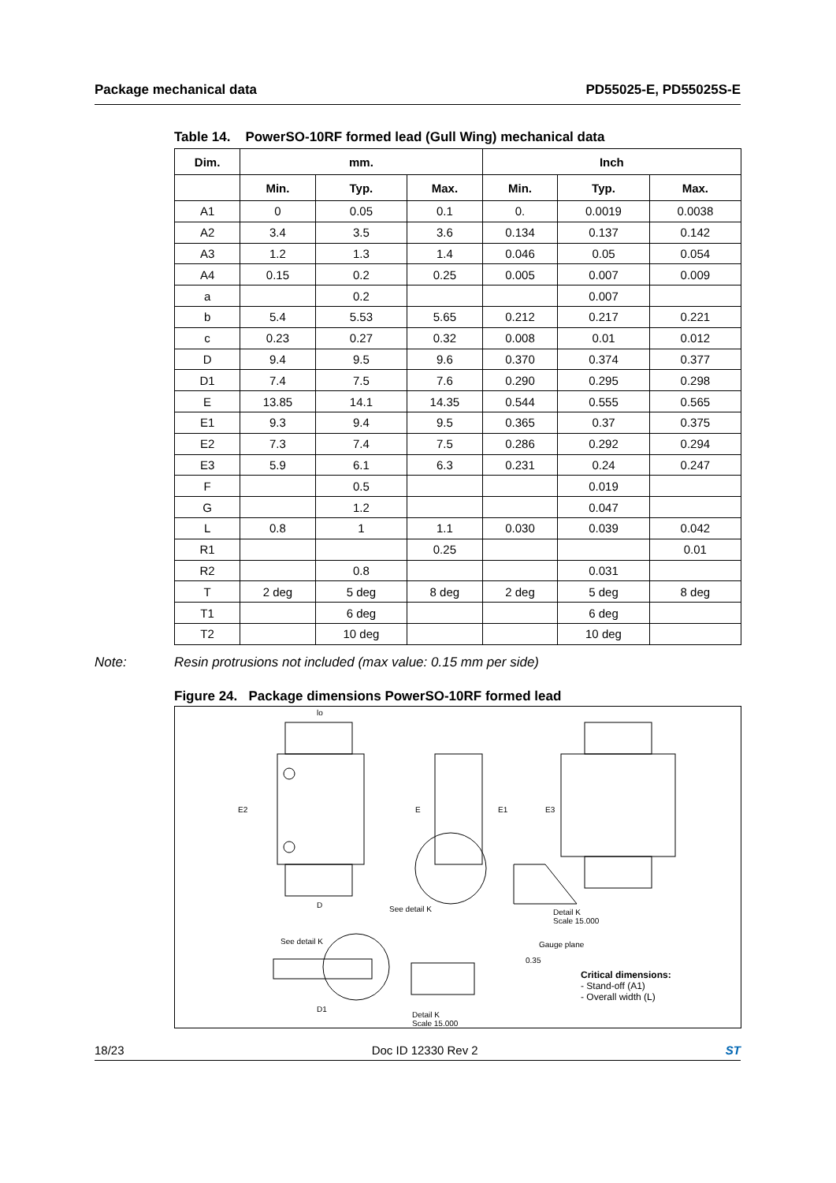Package mechanical data PD55025-E, PD55025S-E
Table 14. PowerSO-10RF formed lead (Gull Wing) mechanical data
| Dim. | mm. | | | Inch | | |
| --- | --- | --- | --- | --- | --- | --- |
| | Min. | Typ. | Max. | Min. | Typ. | Max. |
| A1 | 0 | 0.05 | 0.1 | 0. | 0.0019 | 0.0038 |
| A2 | 3.4 | 3.5 | 3.6 | 0.134 | 0.137 | 0.142 |
| A3 | 1.2 | 1.3 | 1.4 | 0.046 | 0.05 | 0.054 |
| A4 | 0.15 | 0.2 | 0.25 | 0.005 | 0.007 | 0.009 |
| a | | 0.2 | | | 0.007 | |
| b | 5.4 | 5.53 | 5.65 | 0.212 | 0.217 | 0.221 |
| c | 0.23 | 0.27 | 0.32 | 0.008 | 0.01 | 0.012 |
| D | 9.4 | 9.5 | 9.6 | 0.370 | 0.374 | 0.377 |
| D1 | 7.4 | 7.5 | 7.6 | 0.290 | 0.295 | 0.298 |
| E | 13.85 | 14.1 | 14.35 | 0.544 | 0.555 | 0.565 |
| E1 | 9.3 | 9.4 | 9.5 | 0.365 | 0.37 | 0.375 |
| E2 | 7.3 | 7.4 | 7.5 | 0.286 | 0.292 | 0.294 |
| E3 | 5.9 | 6.1 | 6.3 | 0.231 | 0.24 | 0.247 |
| F | | 0.5 | | | 0.019 | |
| G | | 1.2 | | | 0.047 | |
| L | 0.8 | 1 | 1.1 | 0.030 | 0.039 | 0.042 |
| R1 | | | 0.25 | | | 0.01 |
| R2 | | 0.8 | | | 0.031 | |
| T | 2 deg | 5 deg | 8 deg | 2 deg | 5 deg | 8 deg |
| T1 | | 6 deg | | | 6 deg | |
| T2 | | 10 deg | | | 10 deg | |
Note:
Resin protrusions not included (max value: 0.15 mm per side)
Figure 24. Package dimensions PowerSO-10RF formed lead
lo
E2
D See detail K
E E1 E3
Detail K
Scale 15.000
Gauge plane
0.35
See detail K
D1
Detail K
Scale 15.000
Critical dimensions:
- Stand-off (A1)
- Overall width (L)
18/23 Doc ID 12330 Rev 2 ST